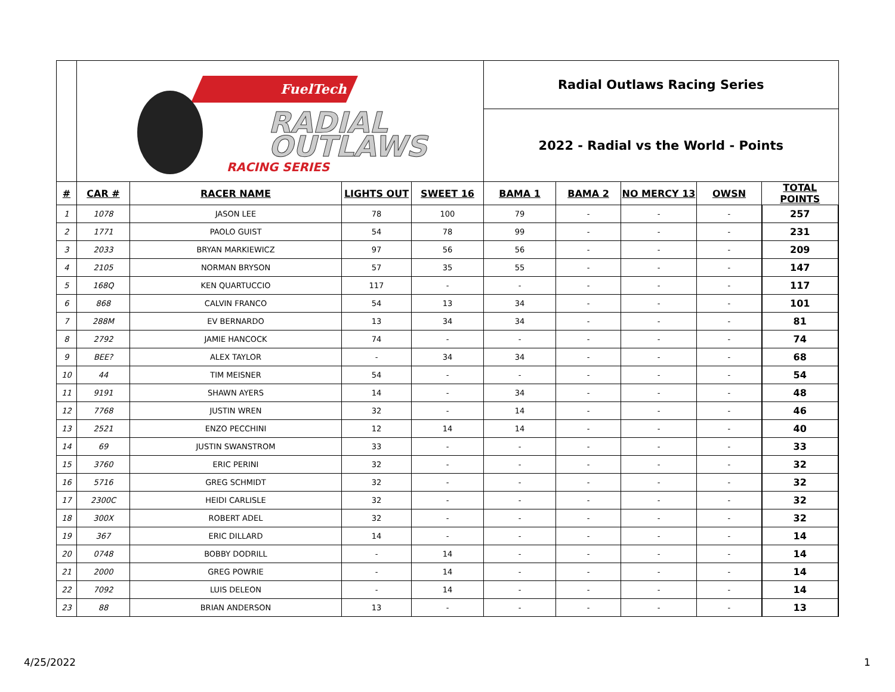| | FuelTech RADIAL OUTLAWS RACING SERIES | | | | Radial Outlaws Racing Series | | | | |
| | | | | | 2022 - Radial vs the World - Points | | | | |
| # | CAR # | RACER NAME | LIGHTS OUT | SWEET 16 | BAMA 1 | BAMA 2 | NO MERCY 13 | OWSN | TOTAL POINTS |
| 1 | 1078 | JASON LEE | 78 | 100 | 79 | - | - | - | 257 |
| 2 | 1771 | PAOLO GUIST | 54 | 78 | 99 | - | - | - | 231 |
| 3 | 2033 | BRYAN MARKIEWICZ | 97 | 56 | 56 | - | - | - | 209 |
| 4 | 2105 | NORMAN BRYSON | 57 | 35 | 55 | - | - | - | 147 |
| 5 | 168Q | KEN QUARTUCCIO | 117 | - | - | - | - | - | 117 |
| 6 | 868 | CALVIN FRANCO | 54 | 13 | 34 | - | - | - | 101 |
| 7 | 288M | EV BERNARDO | 13 | 34 | 34 | - | - | - | 81 |
| 8 | 2792 | JAMIE HANCOCK | 74 | - | - | - | - | - | 74 |
| 9 | BEE? | ALEX TAYLOR | - | 34 | 34 | - | - | - | 68 |
| 10 | 44 | TIM MEISNER | 54 | - | - | - | - | - | 54 |
| 11 | 9191 | SHAWN AYERS | 14 | - | 34 | - | - | - | 48 |
| 12 | 7768 | JUSTIN WREN | 32 | - | 14 | - | - | - | 46 |
| 13 | 2521 | ENZO PECCHINI | 12 | 14 | 14 | - | - | - | 40 |
| 14 | 69 | JUSTIN SWANSTROM | 33 | - | - | - | - | - | 33 |
| 15 | 3760 | ERIC PERINI | 32 | - | - | - | - | - | 32 |
| 16 | 5716 | GREG SCHMIDT | 32 | - | - | - | - | - | 32 |
| 17 | 2300C | HEIDI CARLISLE | 32 | - | - | - | - | - | 32 |
| 18 | 300X | ROBERT ADEL | 32 | - | - | - | - | - | 32 |
| 19 | 367 | ERIC DILLARD | 14 | - | - | - | - | - | 14 |
| 20 | 0748 | BOBBY DODRILL | - | 14 | - | - | - | - | 14 |
| 21 | 2000 | GREG POWRIE | - | 14 | - | - | - | - | 14 |
| 22 | 7092 | LUIS DELEON | - | 14 | - | - | - | - | 14 |
| 23 | 88 | BRIAN ANDERSON | 13 | - | - | - | - | - | 13 |
4/25/2022 1